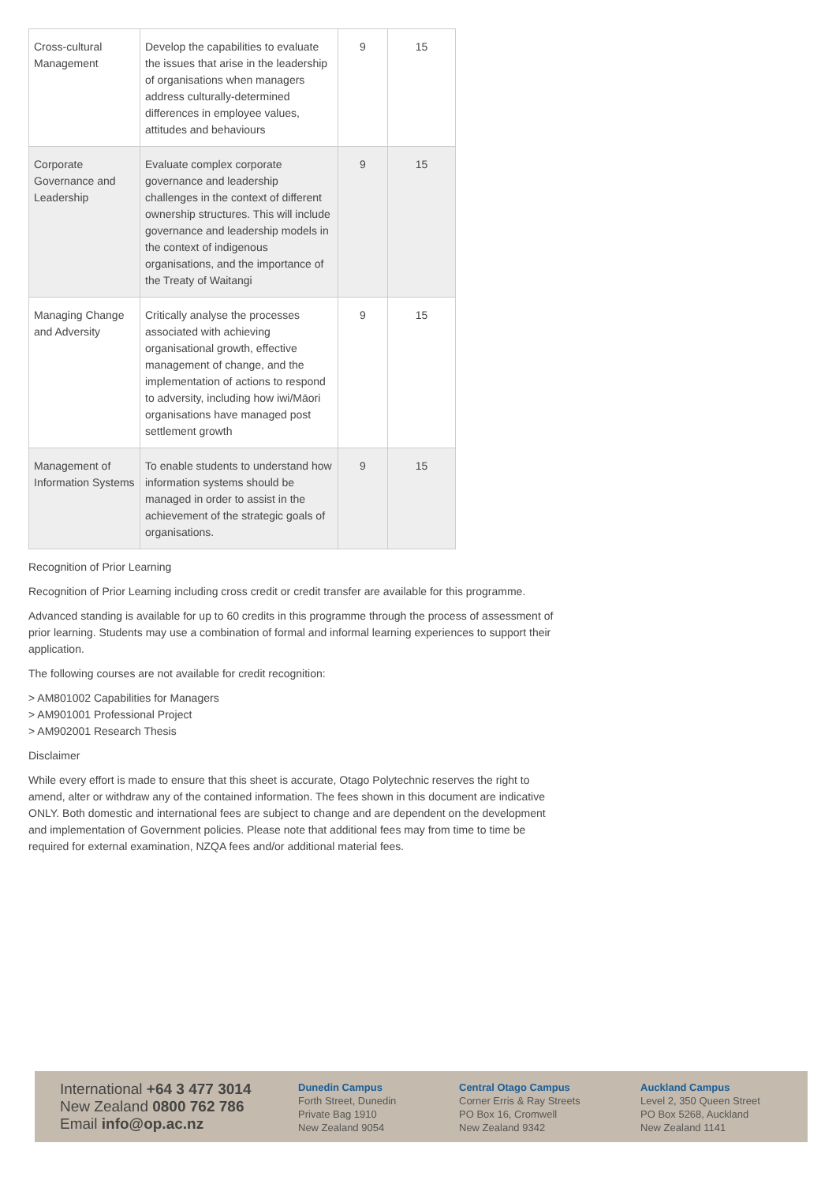| Cross-cultural Management | Develop the capabilities to evaluate the issues that arise in the leadership of organisations when managers address culturally-determined differences in employee values, attitudes and behaviours | 9 | 15 |
| Corporate Governance and Leadership | Evaluate complex corporate governance and leadership challenges in the context of different ownership structures. This will include governance and leadership models in the context of indigenous organisations, and the importance of the Treaty of Waitangi | 9 | 15 |
| Managing Change and Adversity | Critically analyse the processes associated with achieving organisational growth, effective management of change, and the implementation of actions to respond to adversity, including how iwi/Māori organisations have managed post settlement growth | 9 | 15 |
| Management of Information Systems | To enable students to understand how information systems should be managed in order to assist in the achievement of the strategic goals of organisations. | 9 | 15 |
Recognition of Prior Learning
Recognition of Prior Learning including cross credit or credit transfer are available for this programme.
Advanced standing is available for up to 60 credits in this programme through the process of assessment of prior learning. Students may use a combination of formal and informal learning experiences to support their application.
The following courses are not available for credit recognition:
> AM801002 Capabilities for Managers
> AM901001 Professional Project
> AM902001 Research Thesis
Disclaimer
While every effort is made to ensure that this sheet is accurate, Otago Polytechnic reserves the right to amend, alter or withdraw any of the contained information. The fees shown in this document are indicative ONLY. Both domestic and international fees are subject to change and are dependent on the development and implementation of Government policies. Please note that additional fees may from time to time be required for external examination, NZQA fees and/or additional material fees.
International +64 3 477 3014
New Zealand 0800 762 786
Email info@op.ac.nz
Dunedin Campus
Forth Street, Dunedin
Private Bag 1910
New Zealand 9054
Central Otago Campus
Corner Erris & Ray Streets
PO Box 16, Cromwell
New Zealand 9342
Auckland Campus
Level 2, 350 Queen Street
PO Box 5268, Auckland
New Zealand 1141